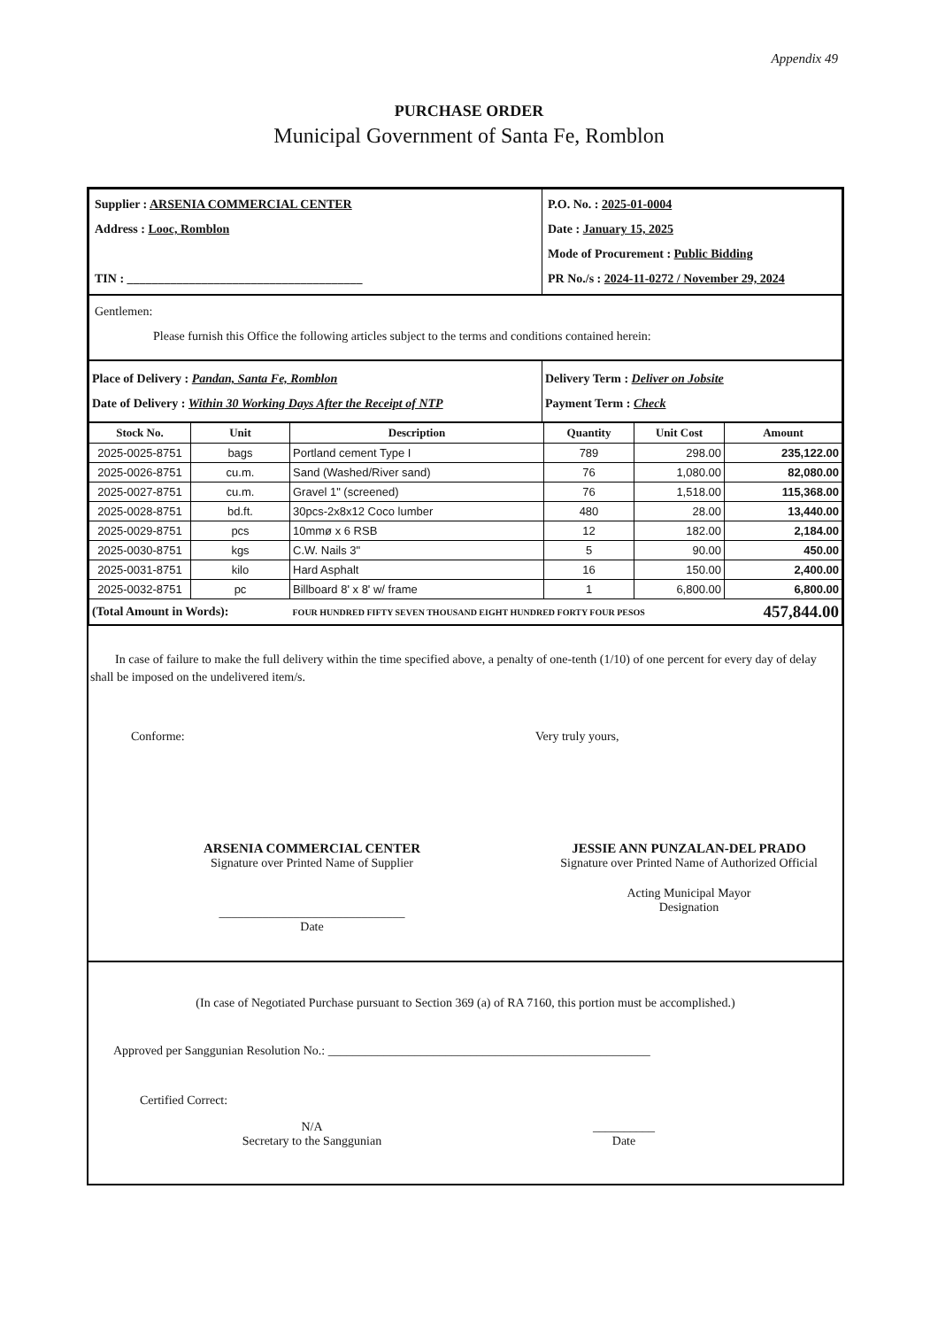Appendix 49
PURCHASE ORDER
Municipal Government of Santa Fe, Romblon
| / Supplier : ARSENIA COMMERCIAL CENTER / / Address : Looc, Romblon / / TIN : ______________________________________ / | / P.O. No. : 2025-01-0004 / / Date : January 15, 2025 / / Mode of Procurement : Public Bidding / / PR No./s : 2024-11-0272 / November 29, 2024 / |
| Gentlemen: Please furnish this Office the following articles subject to the terms and conditions contained herein: | |
| Place of Delivery : Pandan, Santa Fe, Romblon Date of Delivery : Within 30 Working Days After the Receipt of NTP | Delivery Term : Deliver on Jobsite Payment Term : Check |
| Stock No. | Unit | Description | Quantity | Unit Cost | Amount |
| --- | --- | --- | --- | --- | --- |
| 2025-0025-8751 | bags | Portland cement Type I | 789 | 298.00 | 235,122.00 |
| 2025-0026-8751 | cu.m. | Sand (Washed/River sand) | 76 | 1,080.00 | 82,080.00 |
| 2025-0027-8751 | cu.m. | Gravel 1" (screened) | 76 | 1,518.00 | 115,368.00 |
| 2025-0028-8751 | bd.ft. | 30pcs-2x8x12 Coco lumber | 480 | 28.00 | 13,440.00 |
| 2025-0029-8751 | pcs | 10mmø x 6 RSB | 12 | 182.00 | 2,184.00 |
| 2025-0030-8751 | kgs | C.W. Nails 3" | 5 | 90.00 | 450.00 |
| 2025-0031-8751 | kilo | Hard Asphalt | 16 | 150.00 | 2,400.00 |
| 2025-0032-8751 | pc | Billboard 8' x 8' w/ frame | 1 | 6,800.00 | 6,800.00 |
| (Total Amount in Words): | | FOUR HUNDRED FIFTY SEVEN THOUSAND EIGHT HUNDRED FORTY FOUR PESOS | | | 457,844.00 |
In case of failure to make the full delivery within the time specified above, a penalty of one-tenth (1/10) of one percent for every day of delay shall be imposed on the undelivered item/s.
Conforme:
ARSENIA COMMERCIAL CENTER
Signature over Printed Name of Supplier
______________________________
Date
Very truly yours,
JESSIE ANN PUNZALAN-DEL PRADO
Signature over Printed Name of Authorized Official
Acting Municipal Mayor
Designation
(In case of Negotiated Purchase pursuant to Section 369 (a) of RA 7160, this portion must be accomplished.)
Approved per Sanggunian Resolution No.: ____________________________________________________
Certified Correct:
N/A
Secretary to the Sanggunian
__________
Date